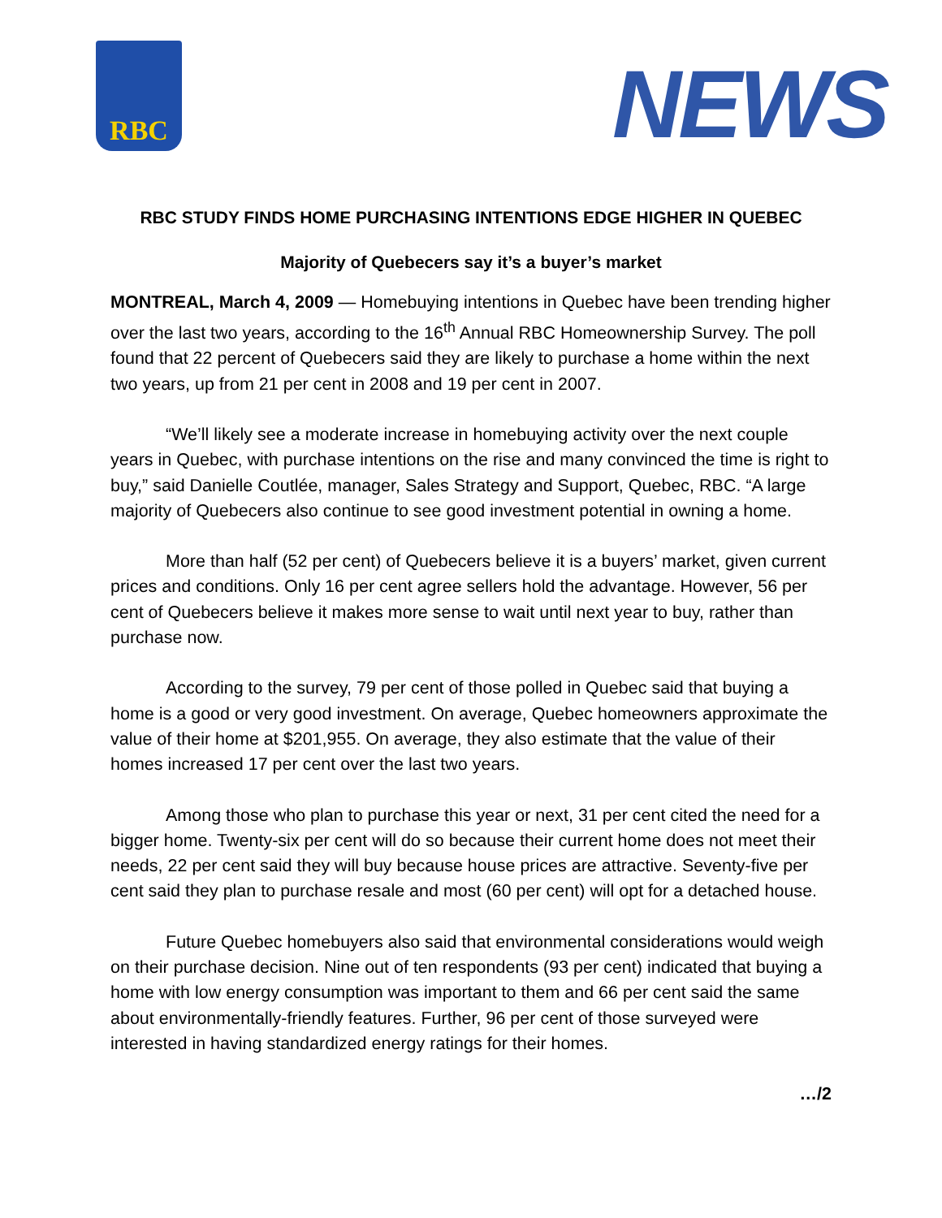RBC
NEWS
RBC STUDY FINDS HOME PURCHASING INTENTIONS EDGE HIGHER IN QUEBEC
Majority of Quebecers say it’s a buyer’s market
MONTREAL, March 4, 2009 — Homebuying intentions in Quebec have been trending higher over the last two years, according to the 16<sup>th</sup> Annual RBC Homeownership Survey. The poll found that 22 percent of Quebecers said they are likely to purchase a home within the next two years, up from 21 per cent in 2008 and 19 per cent in 2007.
“We’ll likely see a moderate increase in homebuying activity over the next couple years in Quebec, with purchase intentions on the rise and many convinced the time is right to buy,” said Danielle Coutlée, manager, Sales Strategy and Support, Quebec, RBC. “A large majority of Quebecers also continue to see good investment potential in owning a home.
More than half (52 per cent) of Quebecers believe it is a buyers’ market, given current prices and conditions. Only 16 per cent agree sellers hold the advantage. However, 56 per cent of Quebecers believe it makes more sense to wait until next year to buy, rather than purchase now.
According to the survey, 79 per cent of those polled in Quebec said that buying a home is a good or very good investment. On average, Quebec homeowners approximate the value of their home at $201,955. On average, they also estimate that the value of their homes increased 17 per cent over the last two years.
Among those who plan to purchase this year or next, 31 per cent cited the need for a bigger home. Twenty-six per cent will do so because their current home does not meet their needs, 22 per cent said they will buy because house prices are attractive. Seventy-five per cent said they plan to purchase resale and most (60 per cent) will opt for a detached house.
Future Quebec homebuyers also said that environmental considerations would weigh on their purchase decision. Nine out of ten respondents (93 per cent) indicated that buying a home with low energy consumption was important to them and 66 per cent said the same about environmentally-friendly features. Further, 96 per cent of those surveyed were interested in having standardized energy ratings for their homes.
…/2